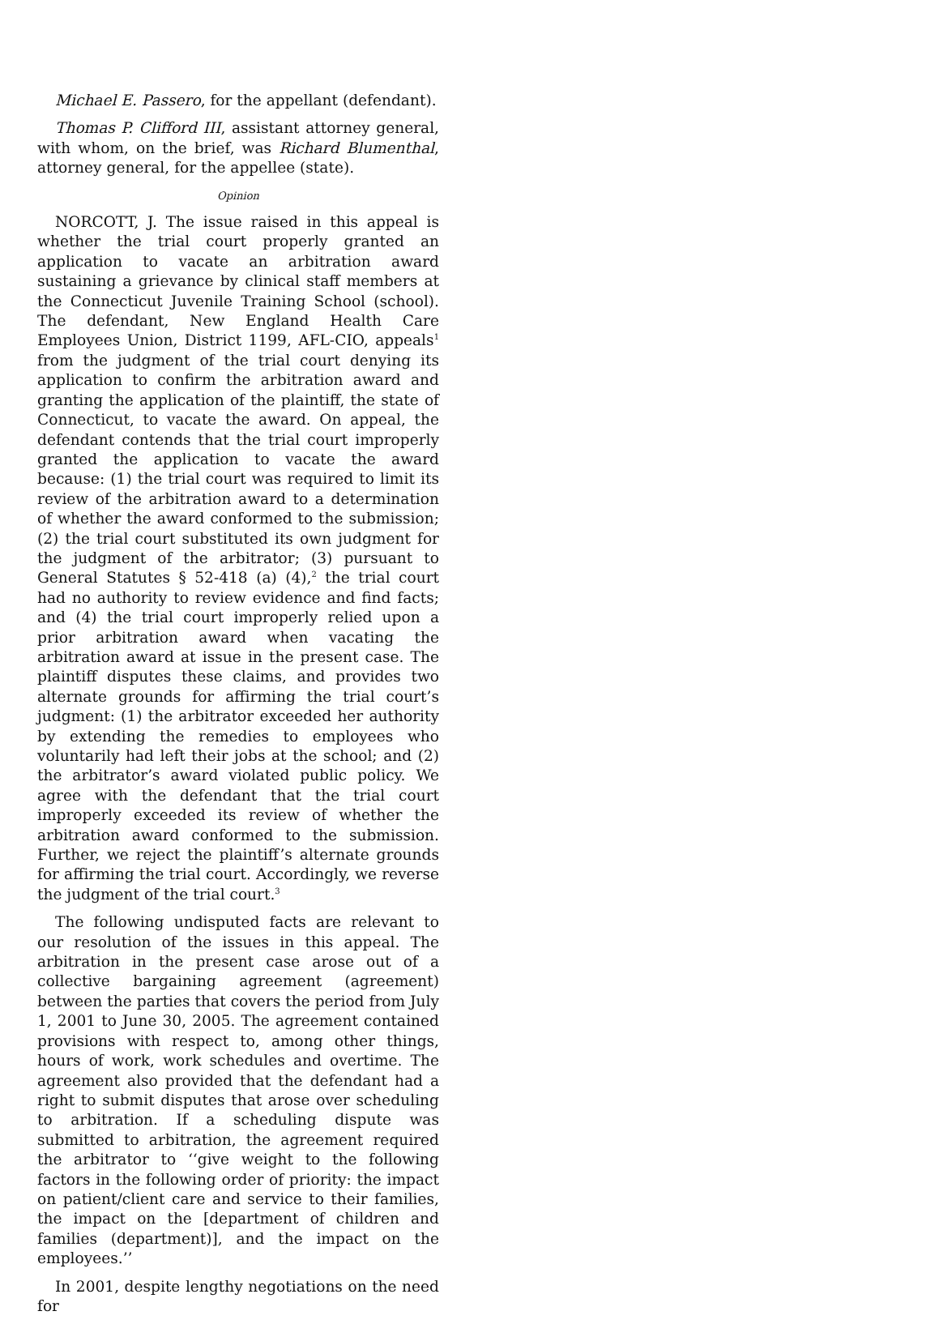Michael E. Passero, for the appellant (defendant).
Thomas P. Clifford III, assistant attorney general, with whom, on the brief, was Richard Blumenthal, attorney general, for the appellee (state).
Opinion
NORCOTT, J. The issue raised in this appeal is whether the trial court properly granted an application to vacate an arbitration award sustaining a grievance by clinical staff members at the Connecticut Juvenile Training School (school). The defendant, New England Health Care Employees Union, District 1199, AFL-CIO, appeals<sup>1</sup> from the judgment of the trial court denying its application to confirm the arbitration award and granting the application of the plaintiff, the state of Connecticut, to vacate the award. On appeal, the defendant contends that the trial court improperly granted the application to vacate the award because: (1) the trial court was required to limit its review of the arbitration award to a determination of whether the award conformed to the submission; (2) the trial court substituted its own judgment for the judgment of the arbitrator; (3) pursuant to General Statutes § 52-418 (a) (4),<sup>2</sup> the trial court had no authority to review evidence and find facts; and (4) the trial court improperly relied upon a prior arbitration award when vacating the arbitration award at issue in the present case. The plaintiff disputes these claims, and provides two alternate grounds for affirming the trial court’s judgment: (1) the arbitrator exceeded her authority by extending the remedies to employees who voluntarily had left their jobs at the school; and (2) the arbitrator’s award violated public policy. We agree with the defendant that the trial court improperly exceeded its review of whether the arbitration award conformed to the submission. Further, we reject the plaintiff’s alternate grounds for affirming the trial court. Accordingly, we reverse the judgment of the trial court.<sup>3</sup>
The following undisputed facts are relevant to our resolution of the issues in this appeal. The arbitration in the present case arose out of a collective bargaining agreement (agreement) between the parties that covers the period from July 1, 2001 to June 30, 2005. The agreement contained provisions with respect to, among other things, hours of work, work schedules and overtime. The agreement also provided that the defendant had a right to submit disputes that arose over scheduling to arbitration. If a scheduling dispute was submitted to arbitration, the agreement required the arbitrator to ‘‘give weight to the following factors in the following order of priority: the impact on patient/client care and service to their families, the impact on the [department of children and families (department)], and the impact on the employees.’’
In 2001, despite lengthy negotiations on the need for